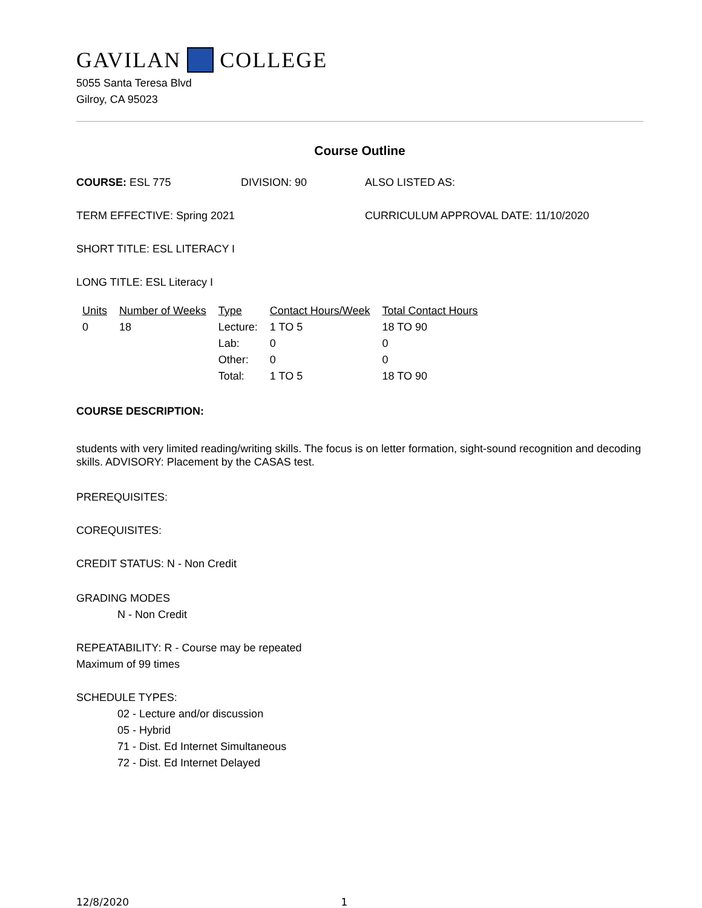GAVILAN COLLEGE
5055 Santa Teresa Blvd
Gilroy, CA 95023
Course Outline
COURSE: ESL 775 DIVISION: 90 ALSO LISTED AS:
TERM EFFECTIVE: Spring 2021 CURRICULUM APPROVAL DATE: 11/10/2020
SHORT TITLE: ESL LITERACY I
LONG TITLE: ESL Literacy I
| Units | Number of Weeks | Type | Contact Hours/Week | Total Contact Hours |
| --- | --- | --- | --- | --- |
| 0 | 18 | Lecture: | 1 TO 5 | 18 TO 90 |
| | | Lab: | 0 | 0 |
| | | Other: | 0 | 0 |
| | | Total: | 1 TO 5 | 18 TO 90 |
COURSE DESCRIPTION:
students with very limited reading/writing skills. The focus is on letter formation, sight-sound recognition and decoding skills. ADVISORY: Placement by the CASAS test.
PREREQUISITES:
COREQUISITES:
CREDIT STATUS: N - Non Credit
GRADING MODES
N - Non Credit
REPEATABILITY: R - Course may be repeated
Maximum of 99 times
SCHEDULE TYPES:
02 - Lecture and/or discussion
05 - Hybrid
71 - Dist. Ed Internet Simultaneous
72 - Dist. Ed Internet Delayed
12/8/2020 1